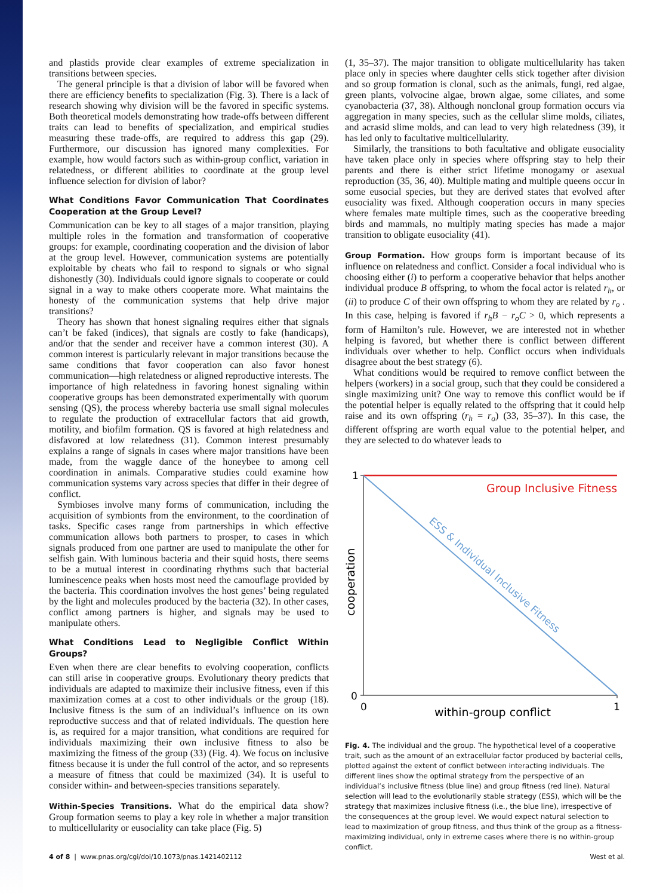and plastids provide clear examples of extreme specialization in transitions between species.
The general principle is that a division of labor will be favored when there are efficiency benefits to specialization (Fig. 3). There is a lack of research showing why division will be the favored in specific systems. Both theoretical models demonstrating how trade-offs between different traits can lead to benefits of specialization, and empirical studies measuring these trade-offs, are required to address this gap (29). Furthermore, our discussion has ignored many complexities. For example, how would factors such as within-group conflict, variation in relatedness, or different abilities to coordinate at the group level influence selection for division of labor?
What Conditions Favor Communication That Coordinates Cooperation at the Group Level?
Communication can be key to all stages of a major transition, playing multiple roles in the formation and transformation of cooperative groups: for example, coordinating cooperation and the division of labor at the group level. However, communication systems are potentially exploitable by cheats who fail to respond to signals or who signal dishonestly (30). Individuals could ignore signals to cooperate or could signal in a way to make others cooperate more. What maintains the honesty of the communication systems that help drive major transitions?
Theory has shown that honest signaling requires either that signals can’t be faked (indices), that signals are costly to fake (handicaps), and/or that the sender and receiver have a common interest (30). A common interest is particularly relevant in major transitions because the same conditions that favor cooperation can also favor honest communication—high relatedness or aligned reproductive interests. The importance of high relatedness in favoring honest signaling within cooperative groups has been demonstrated experimentally with quorum sensing (QS), the process whereby bacteria use small signal molecules to regulate the production of extracellular factors that aid growth, motility, and biofilm formation. QS is favored at high relatedness and disfavored at low relatedness (31). Common interest presumably explains a range of signals in cases where major transitions have been made, from the waggle dance of the honeybee to among cell coordination in animals. Comparative studies could examine how communication systems vary across species that differ in their degree of conflict.
Symbioses involve many forms of communication, including the acquisition of symbionts from the environment, to the coordination of tasks. Specific cases range from partnerships in which effective communication allows both partners to prosper, to cases in which signals produced from one partner are used to manipulate the other for selfish gain. With luminous bacteria and their squid hosts, there seems to be a mutual interest in coordinating rhythms such that bacterial luminescence peaks when hosts most need the camouflage provided by the bacteria. This coordination involves the host genes’ being regulated by the light and molecules produced by the bacteria (32). In other cases, conflict among partners is higher, and signals may be used to manipulate others.
What Conditions Lead to Negligible Conflict Within Groups?
Even when there are clear benefits to evolving cooperation, conflicts can still arise in cooperative groups. Evolutionary theory predicts that individuals are adapted to maximize their inclusive fitness, even if this maximization comes at a cost to other individuals or the group (18). Inclusive fitness is the sum of an individual’s influence on its own reproductive success and that of related individuals. The question here is, as required for a major transition, what conditions are required for individuals maximizing their own inclusive fitness to also be maximizing the fitness of the group (33) (Fig. 4). We focus on inclusive fitness because it is under the full control of the actor, and so represents a measure of fitness that could be maximized (34). It is useful to consider within- and between-species transitions separately.
Within-Species Transitions. What do the empirical data show? Group formation seems to play a key role in whether a major transition to multicellularity or eusociality can take place (Fig. 5)
(1, 35–37). The major transition to obligate multicellularity has taken place only in species where daughter cells stick together after division and so group formation is clonal, such as the animals, fungi, red algae, green plants, volvocine algae, brown algae, some ciliates, and some cyanobacteria (37, 38). Although nonclonal group formation occurs via aggregation in many species, such as the cellular slime molds, ciliates, and acrasid slime molds, and can lead to very high relatedness (39), it has led only to facultative multicellularity.
Similarly, the transitions to both facultative and obligate eusociality have taken place only in species where offspring stay to help their parents and there is either strict lifetime monogamy or asexual reproduction (35, 36, 40). Multiple mating and multiple queens occur in some eusocial species, but they are derived states that evolved after eusociality was fixed. Although cooperation occurs in many species where females mate multiple times, such as the cooperative breeding birds and mammals, no multiply mating species has made a major transition to obligate eusociality (41).
Group Formation. How groups form is important because of its influence on relatedness and conflict. Consider a focal individual who is choosing either (i) to perform a cooperative behavior that helps another individual produce B offspring, to whom the focal actor is related r<sub>h</sub>, or (ii) to produce C of their own offspring to whom they are related by r<sub>o</sub> . In this case, helping is favored if r<sub>h</sub>B − r<sub>o</sub>C > 0, which represents a form of Hamilton’s rule. However, we are interested not in whether helping is favored, but whether there is conflict between different individuals over whether to help. Conflict occurs when individuals disagree about the best strategy (6).
What conditions would be required to remove conflict between the helpers (workers) in a social group, such that they could be considered a single maximizing unit? One way to remove this conflict would be if the potential helper is equally related to the offspring that it could help raise and its own offspring (r<sub>h</sub> = r<sub>o</sub>) (33, 35–37). In this case, the different offspring are worth equal value to the potential helper, and they are selected to do whatever leads to
1
0
0
1
Group Inclusive Fitness
ESS & Individual Inclusive Fitness
cooperation
within-group conflict
Fig. 4. The individual and the group. The hypothetical level of a cooperative trait, such as the amount of an extracellular factor produced by bacterial cells, plotted against the extent of conflict between interacting individuals. The different lines show the optimal strategy from the perspective of an individual’s inclusive fitness (blue line) and group fitness (red line). Natural selection will lead to the evolutionarily stable strategy (ESS), which will be the strategy that maximizes inclusive fitness (i.e., the blue line), irrespective of the consequences at the group level. We would expect natural selection to lead to maximization of group fitness, and thus think of the group as a fitness-maximizing individual, only in extreme cases where there is no within-group conflict.
4 of 8 | www.pnas.org/cgi/doi/10.1073/pnas.1421402112 West et al.